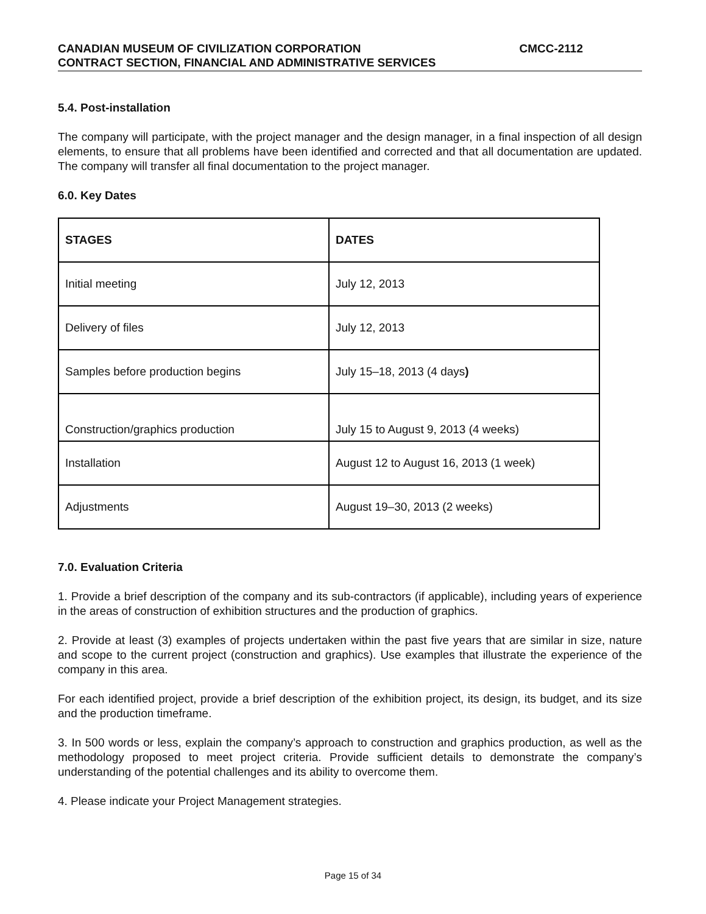CANADIAN MUSEUM OF CIVILIZATION CORPORATION CMCC-2112
CONTRACT SECTION, FINANCIAL AND ADMINISTRATIVE SERVICES
5.4. Post-installation
The company will participate, with the project manager and the design manager, in a final inspection of all design elements, to ensure that all problems have been identified and corrected and that all documentation are updated. The company will transfer all final documentation to the project manager.
6.0. Key Dates
| STAGES | DATES |
| --- | --- |
| Initial meeting | July 12, 2013 |
| Delivery of files | July 12, 2013 |
| Samples before production begins | July 15–18, 2013 (4 days ) |
| Construction/graphics production | July 15 to August 9, 2013 (4 weeks) |
| Installation | August 12 to August 16, 2013 (1 week) |
| Adjustments | August 19–30, 2013 (2 weeks) |
7.0. Evaluation Criteria
1. Provide a brief description of the company and its sub-contractors (if applicable), including years of experience in the areas of construction of exhibition structures and the production of graphics.
2. Provide at least (3) examples of projects undertaken within the past five years that are similar in size, nature and scope to the current project (construction and graphics). Use examples that illustrate the experience of the company in this area.
For each identified project, provide a brief description of the exhibition project, its design, its budget, and its size and the production timeframe.
3. In 500 words or less, explain the company’s approach to construction and graphics production, as well as the methodology proposed to meet project criteria. Provide sufficient details to demonstrate the company’s understanding of the potential challenges and its ability to overcome them.
4. Please indicate your Project Management strategies.
Page 15 of 34